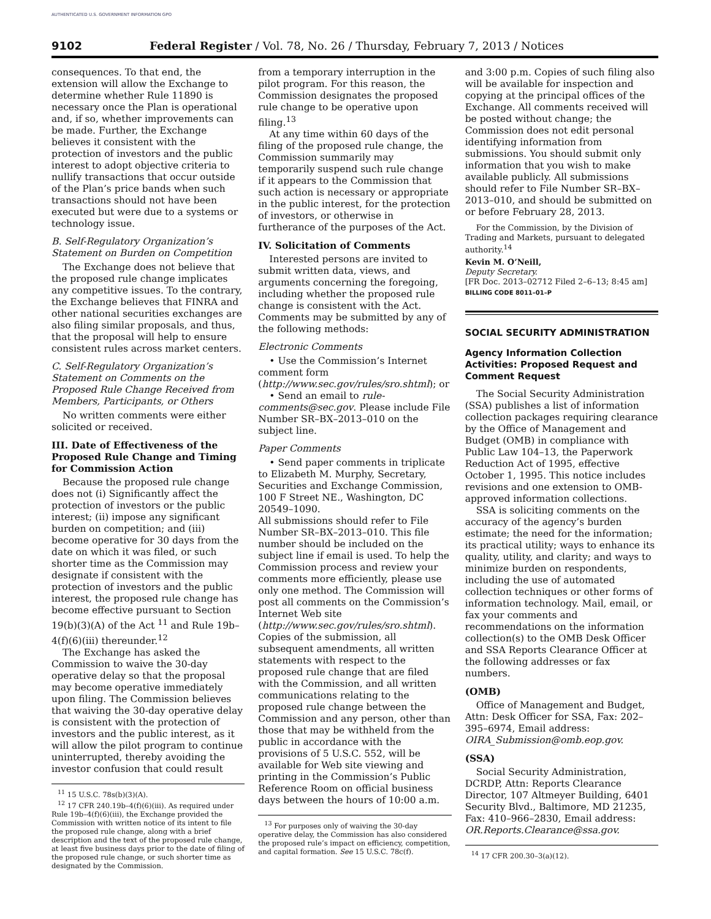AUTHENTICATED U.S. GOVERNMENT INFORMATION GPO
9102 Federal Register / Vol. 78, No. 26 / Thursday, February 7, 2013 / Notices
consequences. To that end, the extension will allow the Exchange to determine whether Rule 11890 is necessary once the Plan is operational and, if so, whether improvements can be made. Further, the Exchange believes it consistent with the protection of investors and the public interest to adopt objective criteria to nullify transactions that occur outside of the Plan’s price bands when such transactions should not have been executed but were due to a systems or technology issue.
B. Self-Regulatory Organization’s Statement on Burden on Competition
The Exchange does not believe that the proposed rule change implicates any competitive issues. To the contrary, the Exchange believes that FINRA and other national securities exchanges are also filing similar proposals, and thus, that the proposal will help to ensure consistent rules across market centers.
C. Self-Regulatory Organization’s Statement on Comments on the Proposed Rule Change Received from Members, Participants, or Others
No written comments were either solicited or received.
III. Date of Effectiveness of the Proposed Rule Change and Timing for Commission Action
Because the proposed rule change does not (i) Significantly affect the protection of investors or the public interest; (ii) impose any significant burden on competition; and (iii) become operative for 30 days from the date on which it was filed, or such shorter time as the Commission may designate if consistent with the protection of investors and the public interest, the proposed rule change has become effective pursuant to Section 19(b)(3)(A) of the Act <sup>11</sup> and Rule 19b–4(f)(6)(iii) thereunder.<sup>12</sup>
The Exchange has asked the Commission to waive the 30-day operative delay so that the proposal may become operative immediately upon filing. The Commission believes that waiving the 30-day operative delay is consistent with the protection of investors and the public interest, as it will allow the pilot program to continue uninterrupted, thereby avoiding the investor confusion that could result
<sup>11</sup> 15 U.S.C. 78s(b)(3)(A).
<sup>12</sup> 17 CFR 240.19b–4(f)(6)(iii). As required under Rule 19b–4(f)(6)(iii), the Exchange provided the Commission with written notice of its intent to file the proposed rule change, along with a brief description and the text of the proposed rule change, at least five business days prior to the date of filing of the proposed rule change, or such shorter time as designated by the Commission.
from a temporary interruption in the pilot program. For this reason, the Commission designates the proposed rule change to be operative upon filing.<sup>13</sup>
At any time within 60 days of the filing of the proposed rule change, the Commission summarily may temporarily suspend such rule change if it appears to the Commission that such action is necessary or appropriate in the public interest, for the protection of investors, or otherwise in furtherance of the purposes of the Act.
IV. Solicitation of Comments
Interested persons are invited to submit written data, views, and arguments concerning the foregoing, including whether the proposed rule change is consistent with the Act. Comments may be submitted by any of the following methods:
Electronic Comments
• Use the Commission’s Internet comment form (http://www.sec.gov/rules/sro.shtml); or
• Send an email to rule-comments@sec.gov. Please include File Number SR–BX–2013–010 on the subject line.
Paper Comments
• Send paper comments in triplicate to Elizabeth M. Murphy, Secretary, Securities and Exchange Commission, 100 F Street NE., Washington, DC 20549–1090.
All submissions should refer to File Number SR–BX–2013–010. This file number should be included on the subject line if email is used. To help the Commission process and review your comments more efficiently, please use only one method. The Commission will post all comments on the Commission’s Internet Web site (http://www.sec.gov/rules/sro.shtml). Copies of the submission, all subsequent amendments, all written statements with respect to the proposed rule change that are filed with the Commission, and all written communications relating to the proposed rule change between the Commission and any person, other than those that may be withheld from the public in accordance with the provisions of 5 U.S.C. 552, will be available for Web site viewing and printing in the Commission’s Public Reference Room on official business days between the hours of 10:00 a.m.
<sup>13</sup> For purposes only of waiving the 30-day operative delay, the Commission has also considered the proposed rule’s impact on efficiency, competition, and capital formation. See 15 U.S.C. 78c(f).
and 3:00 p.m. Copies of such filing also will be available for inspection and copying at the principal offices of the Exchange. All comments received will be posted without change; the Commission does not edit personal identifying information from submissions. You should submit only information that you wish to make available publicly. All submissions should refer to File Number SR–BX–2013–010, and should be submitted on or before February 28, 2013.
For the Commission, by the Division of Trading and Markets, pursuant to delegated authority.<sup>14</sup>
Kevin M. O’Neill,
Deputy Secretary.
[FR Doc. 2013–02712 Filed 2–6–13; 8:45 am]
BILLING CODE 8011–01–P
SOCIAL SECURITY ADMINISTRATION
Agency Information Collection Activities: Proposed Request and Comment Request
The Social Security Administration (SSA) publishes a list of information collection packages requiring clearance by the Office of Management and Budget (OMB) in compliance with Public Law 104–13, the Paperwork Reduction Act of 1995, effective October 1, 1995. This notice includes revisions and one extension to OMB-approved information collections.
SSA is soliciting comments on the accuracy of the agency’s burden estimate; the need for the information; its practical utility; ways to enhance its quality, utility, and clarity; and ways to minimize burden on respondents, including the use of automated collection techniques or other forms of information technology. Mail, email, or fax your comments and recommendations on the information collection(s) to the OMB Desk Officer and SSA Reports Clearance Officer at the following addresses or fax numbers.
(OMB)
Office of Management and Budget, Attn: Desk Officer for SSA, Fax: 202–395–6974, Email address: OIRA_Submission@omb.eop.gov.
(SSA)
Social Security Administration, DCRDP, Attn: Reports Clearance Director, 107 Altmeyer Building, 6401 Security Blvd., Baltimore, MD 21235, Fax: 410–966–2830, Email address: OR.Reports.Clearance@ssa.gov.
<sup>14</sup> 17 CFR 200.30–3(a)(12).